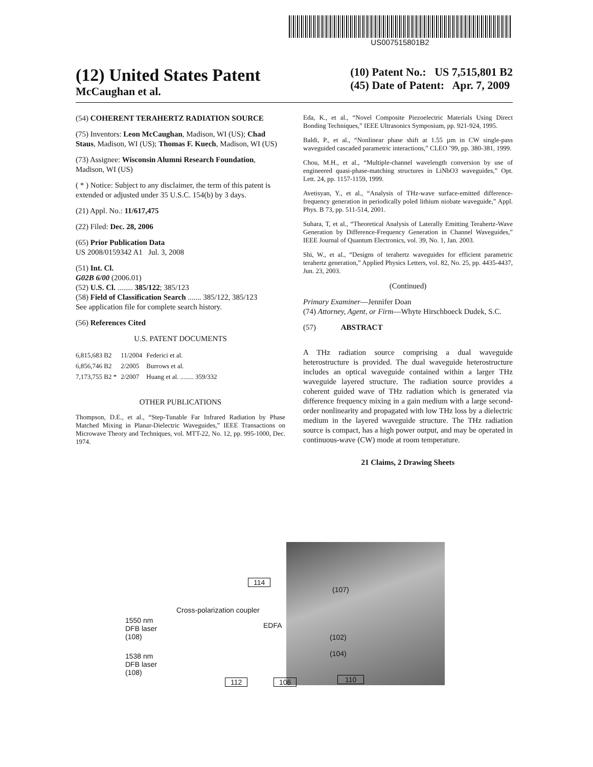US007515801B2
(12) United States Patent
McCaughan et al.
(10) Patent No.: US 7,515,801 B2
(45) Date of Patent: Apr. 7, 2009
(54) COHERENT TERAHERTZ RADIATION SOURCE
(75) Inventors: Leon McCaughan, Madison, WI (US); Chad Staus, Madison, WI (US); Thomas F. Kuech, Madison, WI (US)
(73) Assignee: Wisconsin Alumni Research Foundation, Madison, WI (US)
( * ) Notice: Subject to any disclaimer, the term of this patent is extended or adjusted under 35 U.S.C. 154(b) by 3 days.
(21) Appl. No.: 11/617,475
(22) Filed: Dec. 28, 2006
(65) Prior Publication Data
US 2008/0159342 A1 Jul. 3, 2008
(51) Int. Cl.
G02B 6/00 (2006.01)
(52) U.S. Cl. ........ 385/122; 385/123
(58) Field of Classification Search ....... 385/122, 385/123
See application file for complete search history.
(56) References Cited
U.S. PATENT DOCUMENTS
| 6,815,683 B2 | 11/2004 | Federici et al. |
| 6,856,746 B2 | 2/2005 | Burrows et al. |
| 7,173,755 B2 * | 2/2007 | Huang et al. ........ 359/332 |
OTHER PUBLICATIONS
Thompson, D.E., et al., “Step-Tunable Far Infrared Radiation by Phase Matched Mixing in Planar-Dielectric Waveguides,” IEEE Transactions on Microwave Theory and Techniques, vol. MTT-22, No. 12, pp. 995-1000, Dec. 1974.
Eda, K., et al., “Novel Composite Piezoelectric Materials Using Direct Bonding Techniques,” IEEE Ultrasonics Symposium, pp. 921-924, 1995.
Baldi, P., et al., “Nonlinear phase shift at 1.55 µm in CW single-pass waveguided cascaded parametric interactions,” CLEO ’99, pp. 380-381, 1999.
Chou, M.H., et al., “Multiple-channel wavelength conversion by use of engineered quasi-phase-matching structures in LiNbO3 waveguides,” Opt. Lett. 24, pp. 1157-1159, 1999.
Avetisyan, Y., et al., “Analysis of THz-wave surface-emitted difference-frequency generation in periodically poled lithium niobate waveguide,” Appl. Phys. B 73, pp. 511-514, 2001.
Suhara, T, et al., “Theoretical Analysis of Laterally Emitting Terahertz-Wave Generation by Difference-Frequency Generation in Channel Waveguides,” IEEE Journal of Quantum Electronics, vol. 39, No. 1, Jan. 2003.
Shi, W., et al., “Designs of terahertz waveguides for efficient parametric terahertz generation,” Applied Physics Letters, vol. 82, No. 25, pp. 4435-4437, Jun. 23, 2003.
(Continued)
Primary Examiner—Jennifer Doan
(74) Attorney, Agent, or Firm—Whyte Hirschboeck Dudek, S.C.
(57) ABSTRACT
A THz radiation source comprising a dual waveguide heterostructure is provided. The dual waveguide heterostructure includes an optical waveguide contained within a larger THz waveguide layered structure. The radiation source provides a coherent guided wave of THz radiation which is generated via difference frequency mixing in a gain medium with a large second-order nonlinearity and propagated with low THz loss by a dielectric medium in the layered waveguide structure. The THz radiation source is compact, has a high power output, and may be operated in continuous-wave (CW) mode at room temperature.
21 Claims, 2 Drawing Sheets
114
(107)
Cross-polarization coupler
1550 nm
DFB laser
(108)
EDFA
(102)
(104) 1538 nm
DFB laser
(108)
112 106 110